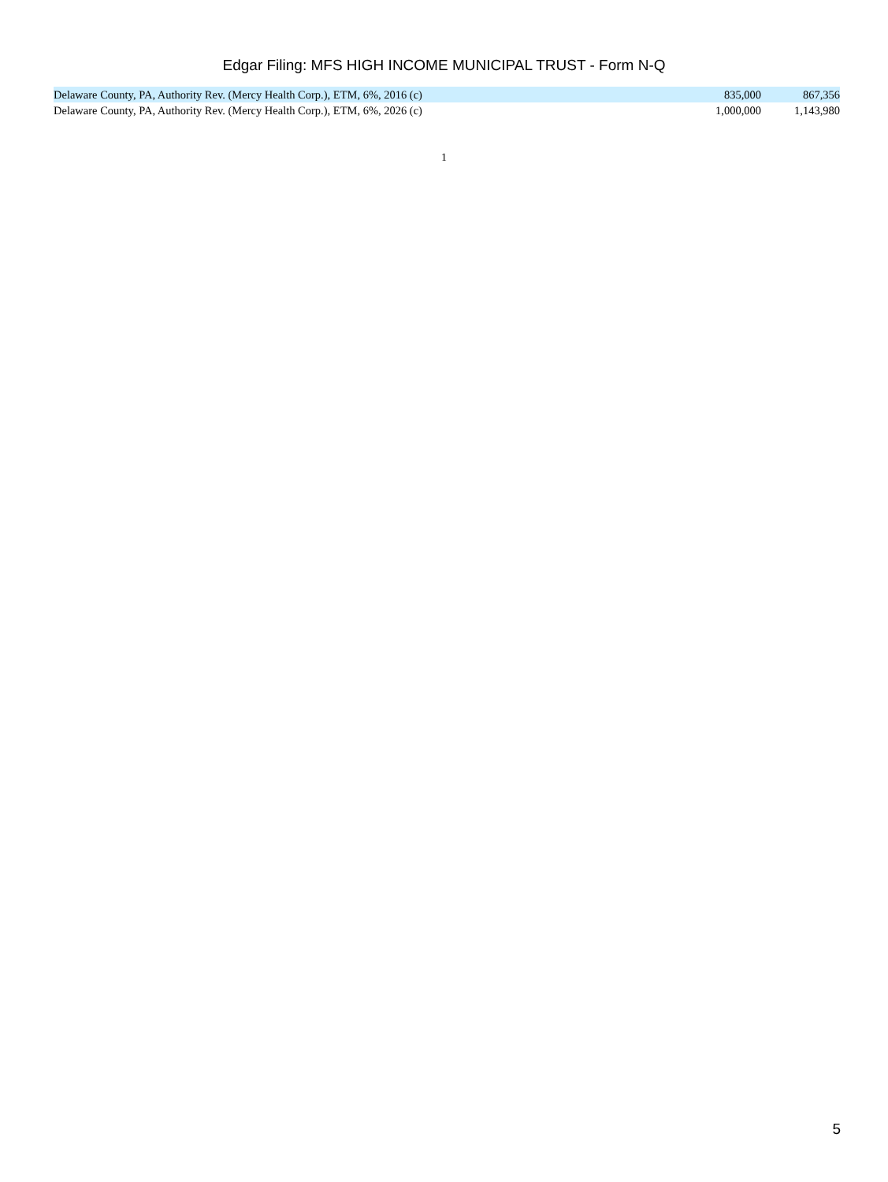Edgar Filing: MFS HIGH INCOME MUNICIPAL TRUST - Form N-Q
| Delaware County, PA, Authority Rev. (Mercy Health Corp.), ETM, 6%, 2016 (c) | 835,000 | 867,356 |
| Delaware County, PA, Authority Rev. (Mercy Health Corp.), ETM, 6%, 2026 (c) | 1,000,000 | 1,143,980 |
1
5